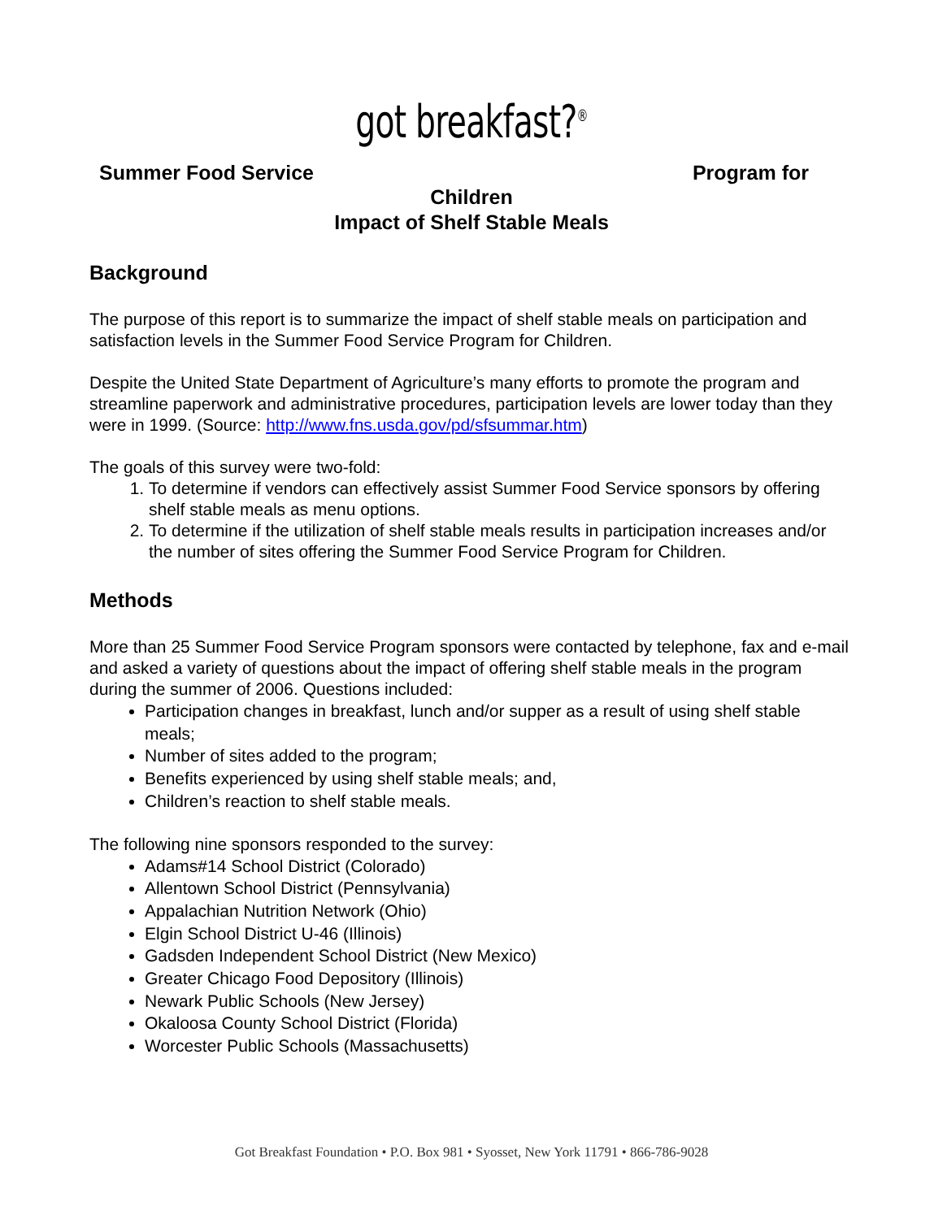got breakfast?<sup>®</sup>
Summer Food Service Program for
Children
Impact of Shelf Stable Meals
Background
The purpose of this report is to summarize the impact of shelf stable meals on participation and satisfaction levels in the Summer Food Service Program for Children.
Despite the United State Department of Agriculture’s many efforts to promote the program and streamline paperwork and administrative procedures, participation levels are lower today than they were in 1999. (Source: http://www.fns.usda.gov/pd/sfsummar.htm)
The goals of this survey were two-fold:
1. To determine if vendors can effectively assist Summer Food Service sponsors by offering shelf stable meals as menu options.
2. To determine if the utilization of shelf stable meals results in participation increases and/or the number of sites offering the Summer Food Service Program for Children.
Methods
More than 25 Summer Food Service Program sponsors were contacted by telephone, fax and e-mail and asked a variety of questions about the impact of offering shelf stable meals in the program during the summer of 2006. Questions included:
Participation changes in breakfast, lunch and/or supper as a result of using shelf stable meals;
Number of sites added to the program;
Benefits experienced by using shelf stable meals; and,
Children’s reaction to shelf stable meals.
The following nine sponsors responded to the survey:
Adams#14 School District (Colorado)
Allentown School District (Pennsylvania)
Appalachian Nutrition Network (Ohio)
Elgin School District U-46 (Illinois)
Gadsden Independent School District (New Mexico)
Greater Chicago Food Depository (Illinois)
Newark Public Schools (New Jersey)
Okaloosa County School District (Florida)
Worcester Public Schools (Massachusetts)
Got Breakfast Foundation • P.O. Box 981 • Syosset, New York 11791 • 866-786-9028